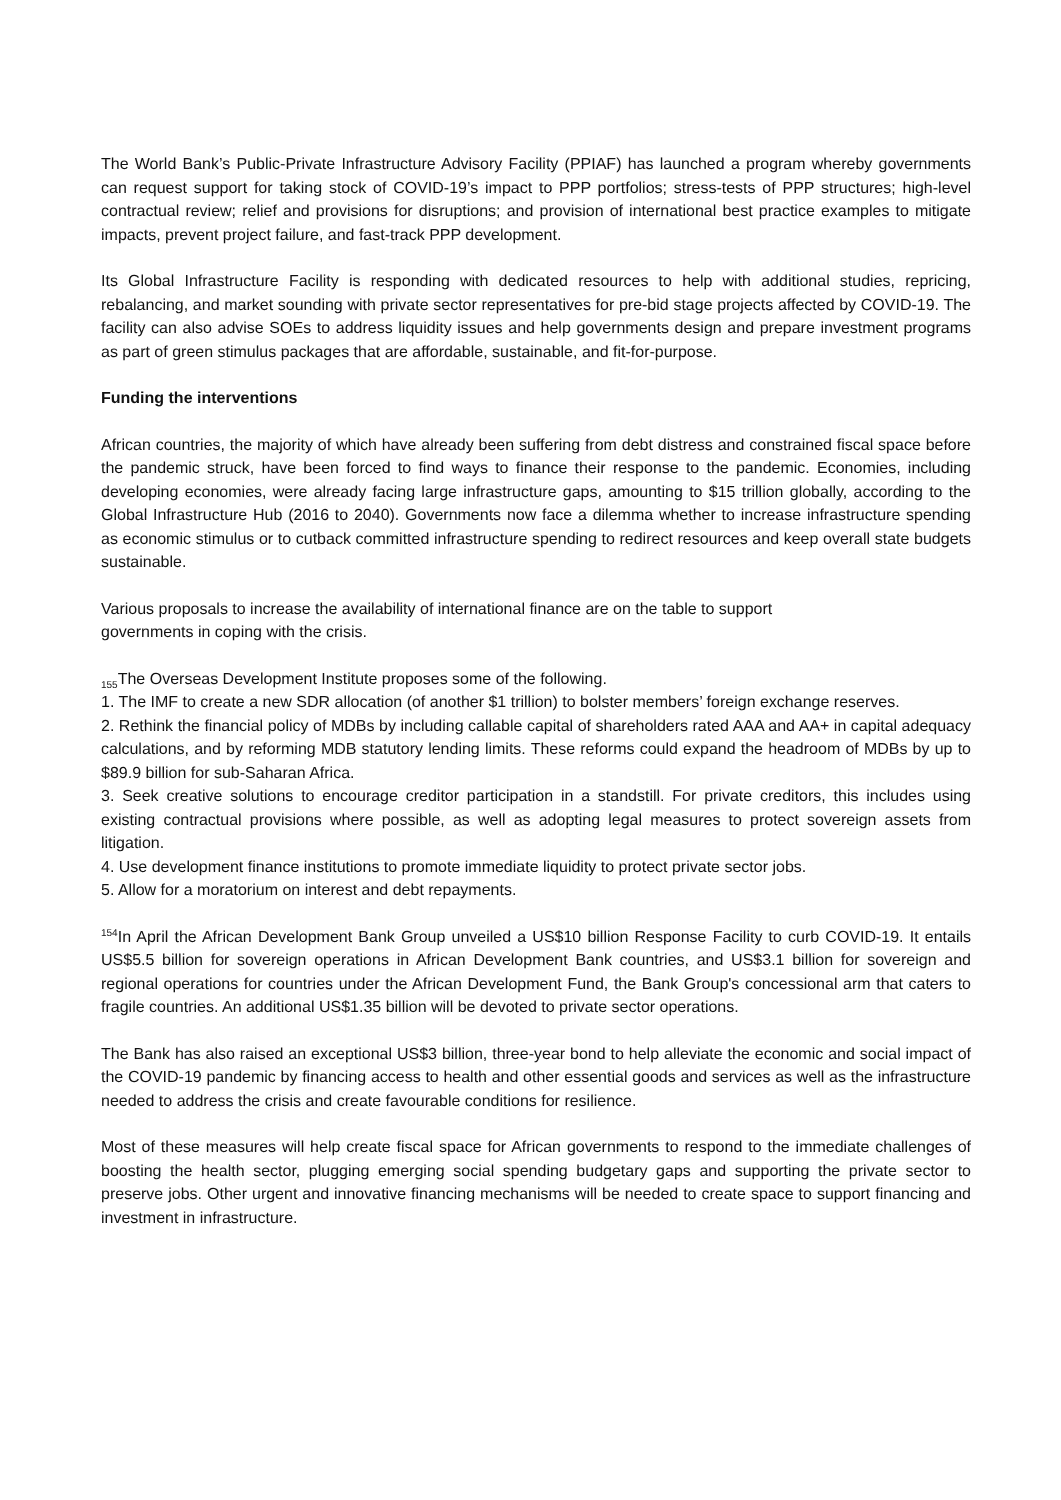The World Bank’s Public-Private Infrastructure Advisory Facility (PPIAF) has launched a program whereby governments can request support for taking stock of COVID-19’s impact to PPP portfolios; stress-tests of PPP structures; high-level contractual review; relief and provisions for disruptions; and provision of international best practice examples to mitigate impacts, prevent project failure, and fast-track PPP development.
Its Global Infrastructure Facility is responding with dedicated resources to help with additional studies, repricing, rebalancing, and market sounding with private sector representatives for pre-bid stage projects affected by COVID-19. The facility can also advise SOEs to address liquidity issues and help governments design and prepare investment programs as part of green stimulus packages that are affordable, sustainable, and fit-for-purpose.
Funding the interventions
African countries, the majority of which have already been suffering from debt distress and constrained fiscal space before the pandemic struck, have been forced to find ways to finance their response to the pandemic. Economies, including developing economies, were already facing large infrastructure gaps, amounting to $15 trillion globally, according to the Global Infrastructure Hub (2016 to 2040). Governments now face a dilemma whether to increase infrastructure spending as economic stimulus or to cutback committed infrastructure spending to redirect resources and keep overall state budgets sustainable.
Various proposals to increase the availability of international finance are on the table to support
governments in coping with the crisis.
<sub>155</sub>The Overseas Development Institute proposes some of the following.
1. The IMF to create a new SDR allocation (of another $1 trillion) to bolster members’ foreign exchange reserves.
2. Rethink the financial policy of MDBs by including callable capital of shareholders rated AAA and AA+ in capital adequacy calculations, and by reforming MDB statutory lending limits. These reforms could expand the headroom of MDBs by up to $89.9 billion for sub-Saharan Africa.
3. Seek creative solutions to encourage creditor participation in a standstill. For private creditors, this includes using existing contractual provisions where possible, as well as adopting legal measures to protect sovereign assets from litigation.
4. Use development finance institutions to promote immediate liquidity to protect private sector jobs.
5. Allow for a moratorium on interest and debt repayments.
<sup>154</sup>In April the African Development Bank Group unveiled a US$10 billion Response Facility to curb COVID-19. It entails US$5.5 billion for sovereign operations in African Development Bank countries, and US$3.1 billion for sovereign and regional operations for countries under the African Development Fund, the Bank Group's concessional arm that caters to fragile countries. An additional US$1.35 billion will be devoted to private sector operations.
The Bank has also raised an exceptional US$3 billion, three-year bond to help alleviate the economic and social impact of the COVID-19 pandemic by financing access to health and other essential goods and services as well as the infrastructure needed to address the crisis and create favourable conditions for resilience.
Most of these measures will help create fiscal space for African governments to respond to the immediate challenges of boosting the health sector, plugging emerging social spending budgetary gaps and supporting the private sector to preserve jobs. Other urgent and innovative financing mechanisms will be needed to create space to support financing and investment in infrastructure.